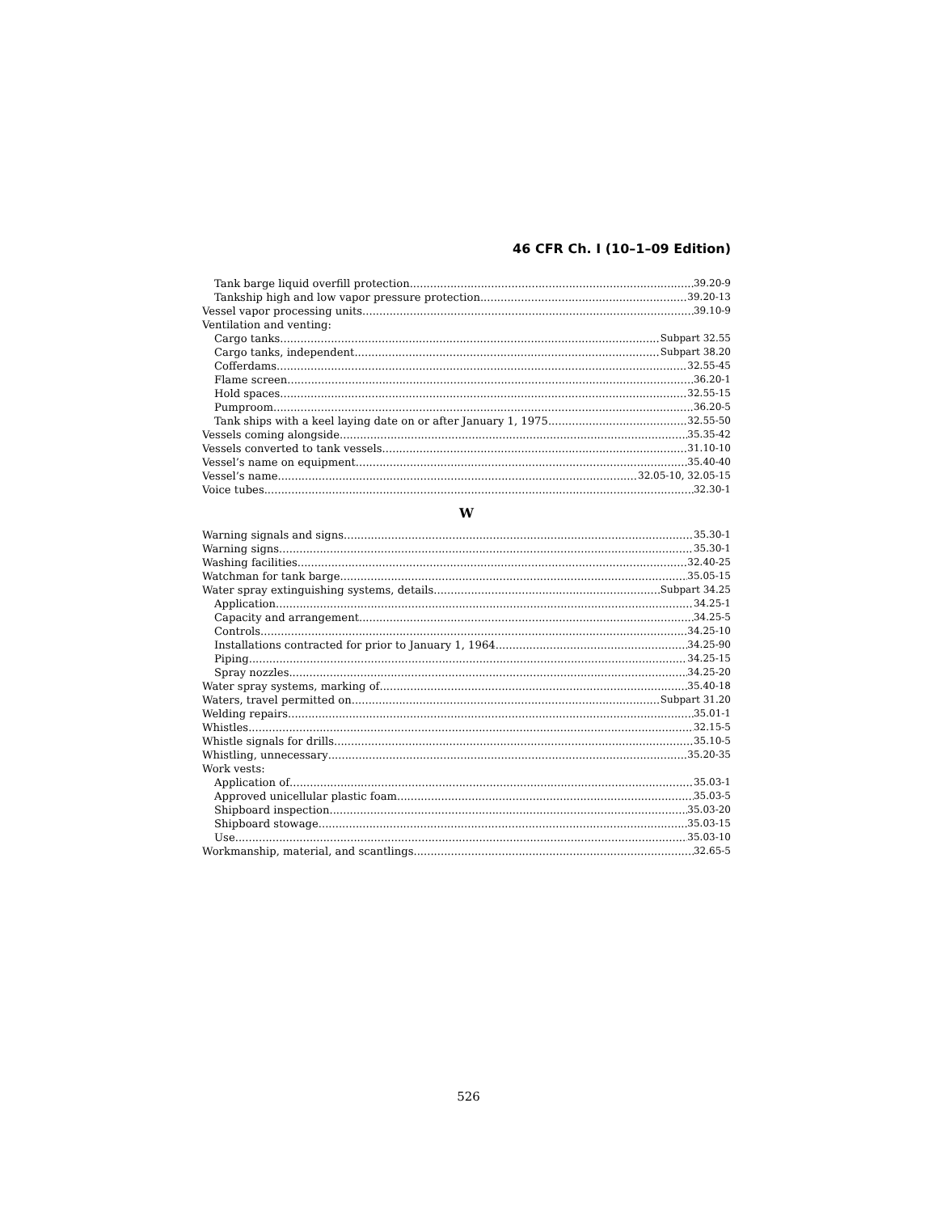46 CFR Ch. I (10–1–09 Edition)
Tank barge liquid overfill protection 39.20-9
Tankship high and low vapor pressure protection 39.20-13
Vessel vapor processing units 39.10-9
Ventilation and venting:
Cargo tanks Subpart 32.55
Cargo tanks, independent Subpart 38.20
Cofferdams 32.55-45
Flame screen 36.20-1
Hold spaces 32.55-15
Pumproom 36.20-5
Tank ships with a keel laying date on or after January 1, 1975 32.55-50
Vessels coming alongside 35.35-42
Vessels converted to tank vessels 31.10-10
Vessel’s name on equipment 35.40-40
Vessel’s name 32.05-10, 32.05-15
Voice tubes 32.30-1
W
Warning signals and signs 35.30-1
Warning signs 35.30-1
Washing facilities 32.40-25
Watchman for tank barge 35.05-15
Water spray extinguishing systems, details Subpart 34.25
Application 34.25-1
Capacity and arrangement 34.25-5
Controls 34.25-10
Installations contracted for prior to January 1, 1964 34.25-90
Piping 34.25-15
Spray nozzles 34.25-20
Water spray systems, marking of 35.40-18
Waters, travel permitted on Subpart 31.20
Welding repairs 35.01-1
Whistles 32.15-5
Whistle signals for drills 35.10-5
Whistling, unnecessary 35.20-35
Work vests:
Application of 35.03-1
Approved unicellular plastic foam 35.03-5
Shipboard inspection 35.03-20
Shipboard stowage 35.03-15
Use 35.03-10
Workmanship, material, and scantlings 32.65-5
526